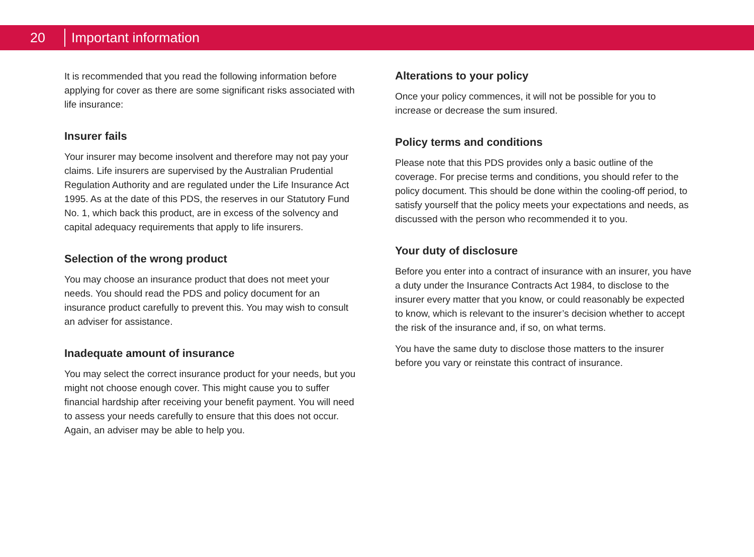20 Important information
It is recommended that you read the following information before applying for cover as there are some significant risks associated with life insurance:
Insurer fails
Your insurer may become insolvent and therefore may not pay your claims. Life insurers are supervised by the Australian Prudential Regulation Authority and are regulated under the Life Insurance Act 1995. As at the date of this PDS, the reserves in our Statutory Fund No. 1, which back this product, are in excess of the solvency and capital adequacy requirements that apply to life insurers.
Selection of the wrong product
You may choose an insurance product that does not meet your needs. You should read the PDS and policy document for an insurance product carefully to prevent this. You may wish to consult an adviser for assistance.
Inadequate amount of insurance
You may select the correct insurance product for your needs, but you might not choose enough cover. This might cause you to suffer financial hardship after receiving your benefit payment. You will need to assess your needs carefully to ensure that this does not occur. Again, an adviser may be able to help you.
Alterations to your policy
Once your policy commences, it will not be possible for you to increase or decrease the sum insured.
Policy terms and conditions
Please note that this PDS provides only a basic outline of the coverage. For precise terms and conditions, you should refer to the policy document. This should be done within the cooling-off period, to satisfy yourself that the policy meets your expectations and needs, as discussed with the person who recommended it to you.
Your duty of disclosure
Before you enter into a contract of insurance with an insurer, you have a duty under the Insurance Contracts Act 1984, to disclose to the insurer every matter that you know, or could reasonably be expected to know, which is relevant to the insurer’s decision whether to accept the risk of the insurance and, if so, on what terms.
You have the same duty to disclose those matters to the insurer before you vary or reinstate this contract of insurance.